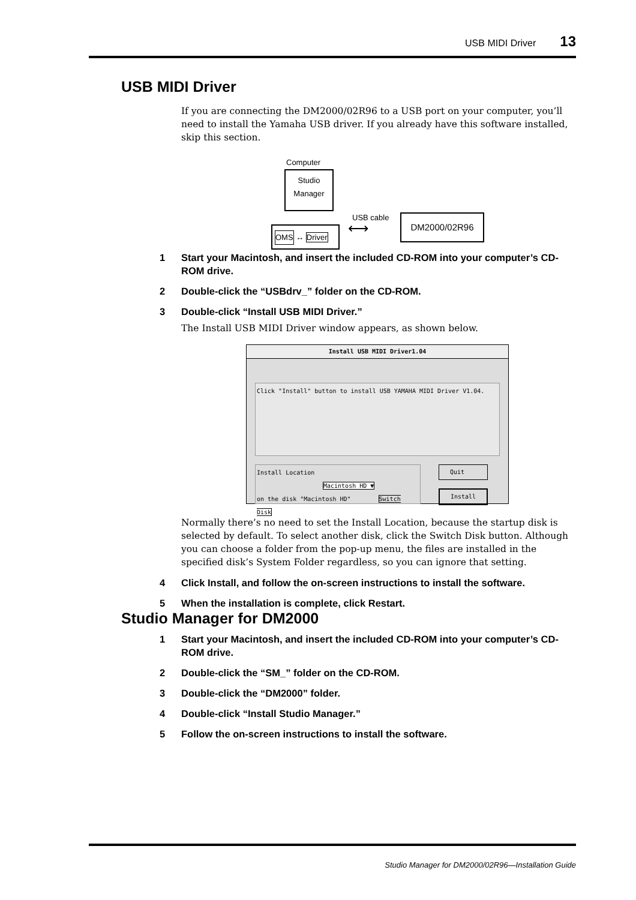USB MIDI Driver 13
USB MIDI Driver
If you are connecting the DM2000/02R96 to a USB port on your computer, you’ll need to install the Yamaha USB driver. If you already have this software installed, skip this section.
Computer
Studio
Manager
OMS ↔ Driver
USB cable
⟷
DM2000/02R96
1 Start your Macintosh, and insert the included CD-ROM into your computer’s CD-ROM drive.
2 Double-click the “USBdrv_” folder on the CD-ROM.
3 Double-click “Install USB MIDI Driver.”
The Install USB MIDI Driver window appears, as shown below.
Install USB MIDI Driver1.04
Click "Install" button to install USB YAMAHA MIDI Driver V1.04.
Install Location
Macintosh HD ▼
on the disk "Macintosh HD" Switch Disk
Quit
Install
Normally there’s no need to set the Install Location, because the startup disk is selected by default. To select another disk, click the Switch Disk button. Although you can choose a folder from the pop-up menu, the files are installed in the specified disk’s System Folder regardless, so you can ignore that setting.
4 Click Install, and follow the on-screen instructions to install the software.
5 When the installation is complete, click Restart.
Studio Manager for DM2000
1 Start your Macintosh, and insert the included CD-ROM into your computer’s CD-ROM drive.
2 Double-click the “SM_” folder on the CD-ROM.
3 Double-click the “DM2000” folder.
4 Double-click “Install Studio Manager.”
5 Follow the on-screen instructions to install the software.
Studio Manager for DM2000/02R96—Installation Guide